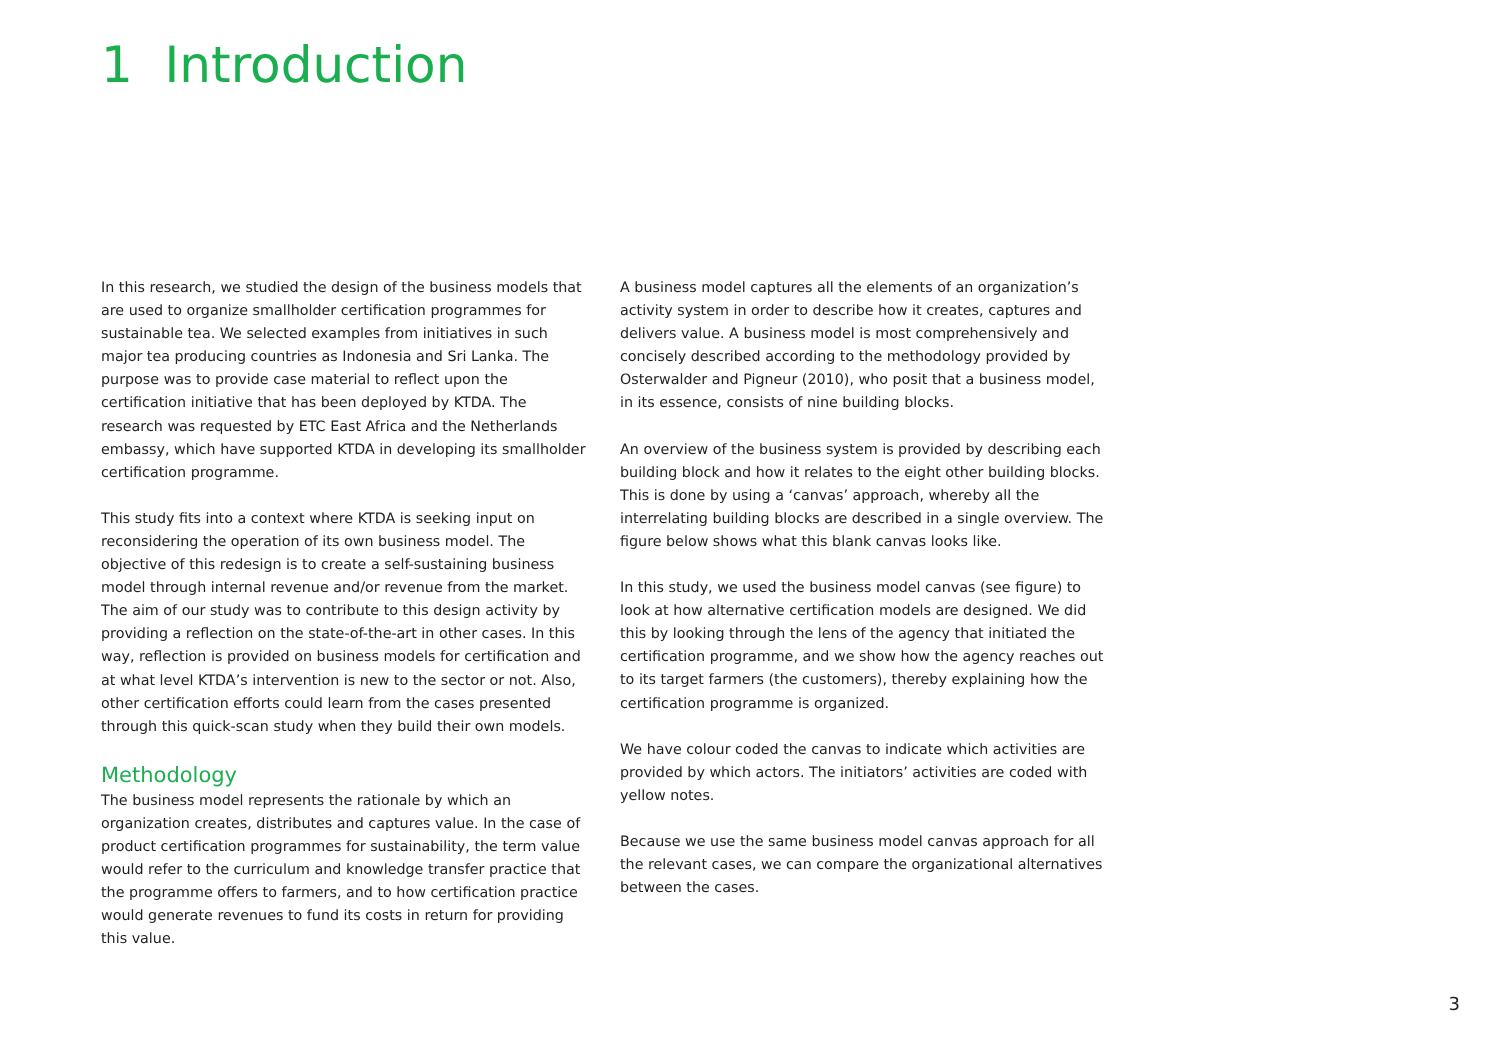1 Introduction
In this research, we studied the design of the business models that are used to organize smallholder certification programmes for sustainable tea. We selected examples from initiatives in such major tea producing countries as Indonesia and Sri Lanka. The purpose was to provide case material to reflect upon the certification initiative that has been deployed by KTDA. The research was requested by ETC East Africa and the Netherlands embassy, which have supported KTDA in developing its smallholder certification programme.
This study fits into a context where KTDA is seeking input on reconsidering the operation of its own business model. The objective of this redesign is to create a self-sustaining business model through internal revenue and/or revenue from the market. The aim of our study was to contribute to this design activity by providing a reflection on the state-of-the-art in other cases. In this way, reflection is provided on business models for certification and at what level KTDA’s intervention is new to the sector or not. Also, other certification efforts could learn from the cases presented through this quick-scan study when they build their own models.
Methodology
The business model represents the rationale by which an organization creates, distributes and captures value. In the case of product certification programmes for sustainability, the term value would refer to the curriculum and knowledge transfer practice that the programme offers to farmers, and to how certification practice would generate revenues to fund its costs in return for providing this value.
A business model captures all the elements of an organization’s activity system in order to describe how it creates, captures and delivers value. A business model is most comprehensively and concisely described according to the methodology provided by Osterwalder and Pigneur (2010), who posit that a business model, in its essence, consists of nine building blocks.
An overview of the business system is provided by describing each building block and how it relates to the eight other building blocks. This is done by using a ‘canvas’ approach, whereby all the interrelating building blocks are described in a single overview. The figure below shows what this blank canvas looks like.
In this study, we used the business model canvas (see figure) to look at how alternative certification models are designed. We did this by looking through the lens of the agency that initiated the certification programme, and we show how the agency reaches out to its target farmers (the customers), thereby explaining how the certification programme is organized.
We have colour coded the canvas to indicate which activities are provided by which actors. The initiators’ activities are coded with yellow notes.
Because we use the same business model canvas approach for all the relevant cases, we can compare the organizational alternatives between the cases.
3